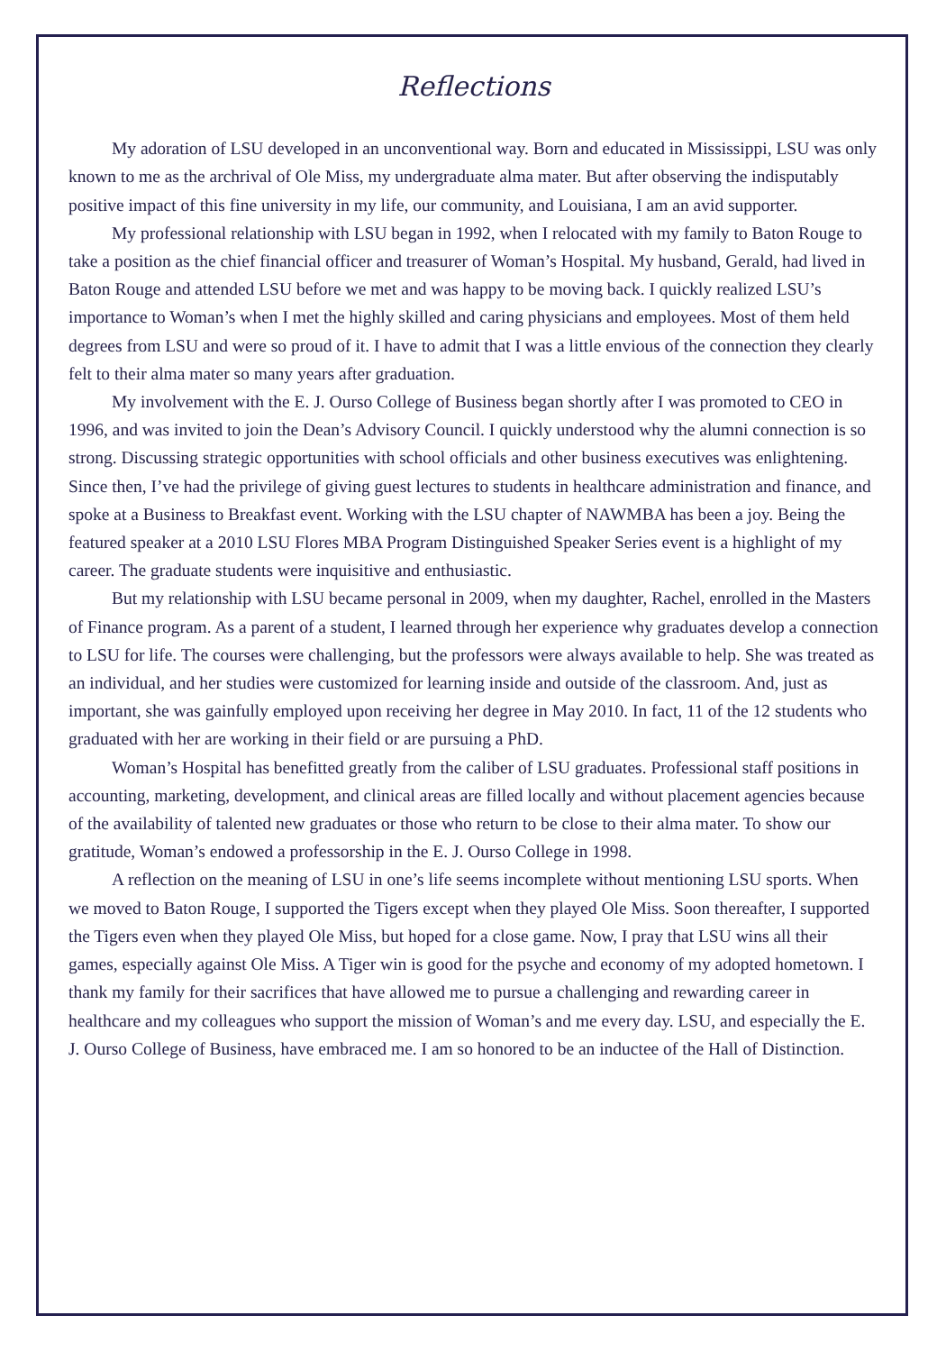Reflections
My adoration of LSU developed in an unconventional way. Born and educated in Mississippi, LSU was only known to me as the archrival of Ole Miss, my undergraduate alma mater. But after observing the indisputably positive impact of this fine university in my life, our community, and Louisiana, I am an avid supporter.
My professional relationship with LSU began in 1992, when I relocated with my family to Baton Rouge to take a position as the chief financial officer and treasurer of Woman’s Hospital. My husband, Gerald, had lived in Baton Rouge and attended LSU before we met and was happy to be moving back. I quickly realized LSU’s importance to Woman’s when I met the highly skilled and caring physicians and employees. Most of them held degrees from LSU and were so proud of it. I have to admit that I was a little envious of the connection they clearly felt to their alma mater so many years after graduation.
My involvement with the E. J. Ourso College of Business began shortly after I was promoted to CEO in 1996, and was invited to join the Dean’s Advisory Council. I quickly understood why the alumni connection is so strong. Discussing strategic opportunities with school officials and other business executives was enlightening. Since then, I’ve had the privilege of giving guest lectures to students in healthcare administration and finance, and spoke at a Business to Breakfast event. Working with the LSU chapter of NAWMBA has been a joy. Being the featured speaker at a 2010 LSU Flores MBA Program Distinguished Speaker Series event is a highlight of my career. The graduate students were inquisitive and enthusiastic.
But my relationship with LSU became personal in 2009, when my daughter, Rachel, enrolled in the Masters of Finance program. As a parent of a student, I learned through her experience why graduates develop a connection to LSU for life. The courses were challenging, but the professors were always available to help. She was treated as an individual, and her studies were customized for learning inside and outside of the classroom. And, just as important, she was gainfully employed upon receiving her degree in May 2010. In fact, 11 of the 12 students who graduated with her are working in their field or are pursuing a PhD.
Woman’s Hospital has benefitted greatly from the caliber of LSU graduates. Professional staff positions in accounting, marketing, development, and clinical areas are filled locally and without placement agencies because of the availability of talented new graduates or those who return to be close to their alma mater. To show our gratitude, Woman’s endowed a professorship in the E. J. Ourso College in 1998.
A reflection on the meaning of LSU in one’s life seems incomplete without mentioning LSU sports. When we moved to Baton Rouge, I supported the Tigers except when they played Ole Miss. Soon thereafter, I supported the Tigers even when they played Ole Miss, but hoped for a close game. Now, I pray that LSU wins all their games, especially against Ole Miss. A Tiger win is good for the psyche and economy of my adopted hometown. I thank my family for their sacrifices that have allowed me to pursue a challenging and rewarding career in healthcare and my colleagues who support the mission of Woman’s and me every day. LSU, and especially the E. J. Ourso College of Business, have embraced me. I am so honored to be an inductee of the Hall of Distinction.